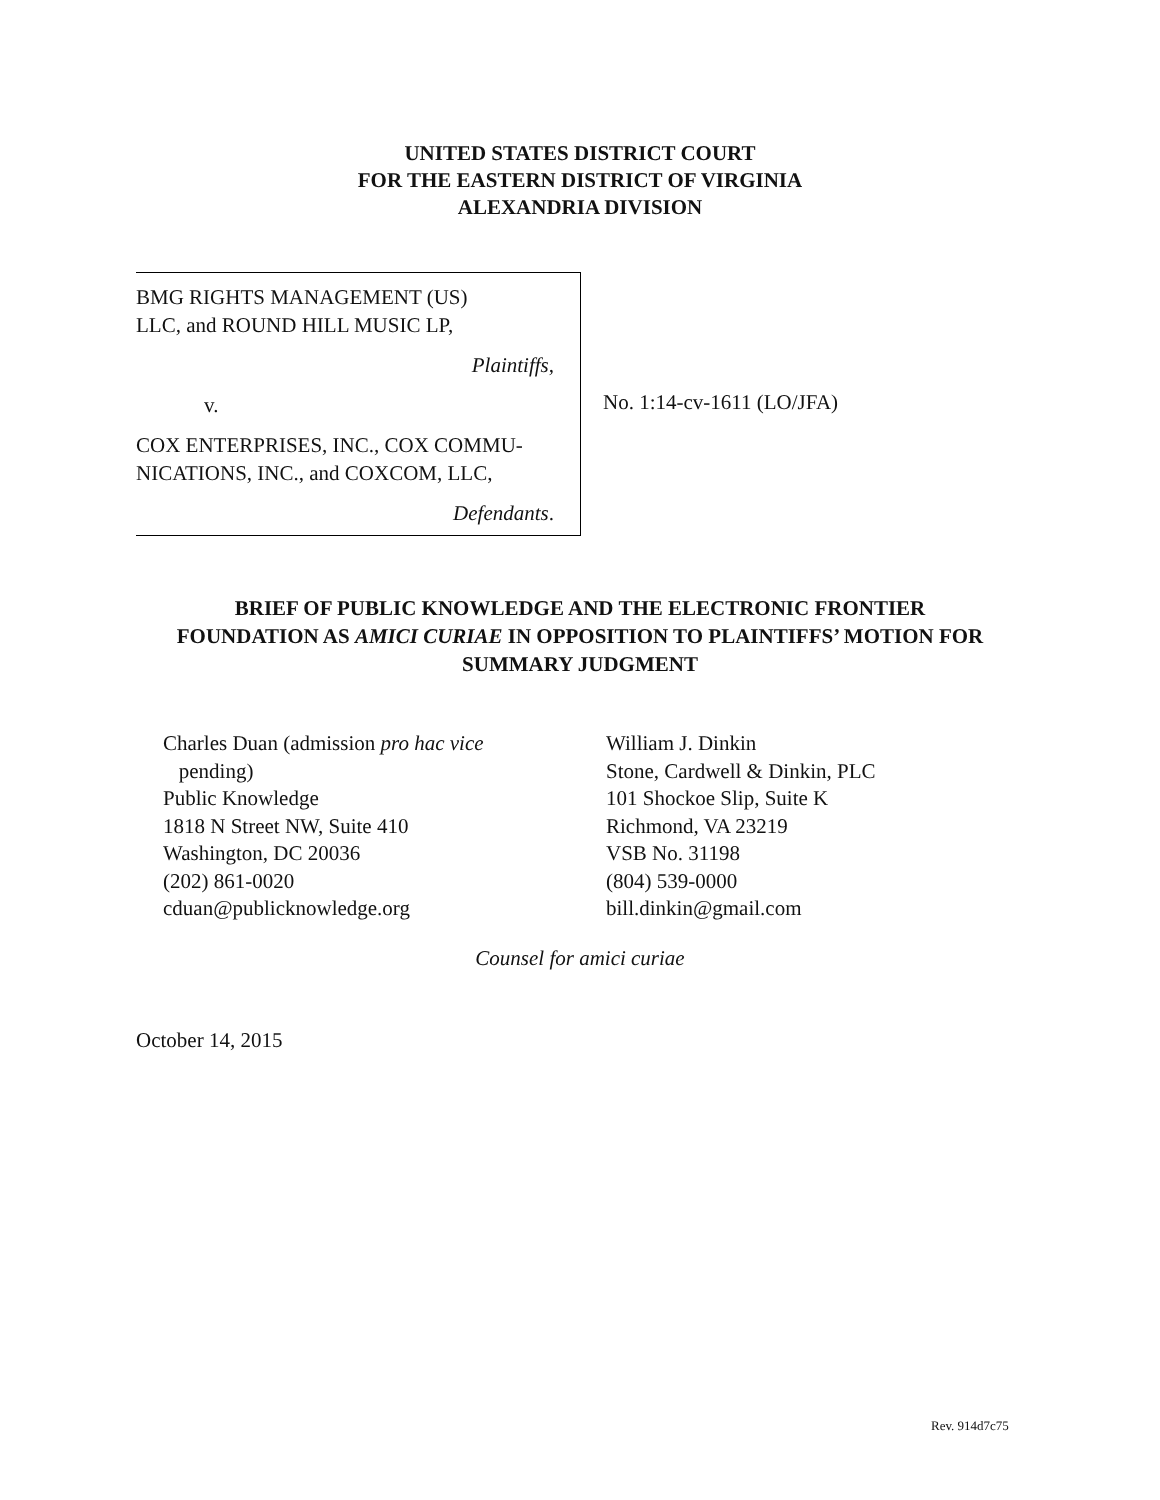UNITED STATES DISTRICT COURT
FOR THE EASTERN DISTRICT OF VIRGINIA
ALEXANDRIA DIVISION
BMG RIGHTS MANAGEMENT (US)
LLC, and ROUND HILL MUSIC LP,
Plaintiffs,
v.
COX ENTERPRISES, INC., COX COMMU-
NICATIONS, INC., and COXCOM, LLC,
Defendants.
No. 1:14-cv-1611 (LO/JFA)
BRIEF OF PUBLIC KNOWLEDGE AND THE ELECTRONIC FRONTIER
FOUNDATION AS AMICI CURIAE IN OPPOSITION TO PLAINTIFFS’ MOTION FOR
SUMMARY JUDGMENT
Charles Duan (admission pro hac vice
pending)
Public Knowledge
1818 N Street NW, Suite 410
Washington, DC 20036
(202) 861-0020
cduan@publicknowledge.org
William J. Dinkin
Stone, Cardwell & Dinkin, PLC
101 Shockoe Slip, Suite K
Richmond, VA 23219
VSB No. 31198
(804) 539-0000
bill.dinkin@gmail.com
Counsel for amici curiae
October 14, 2015
Rev. 914d7c75